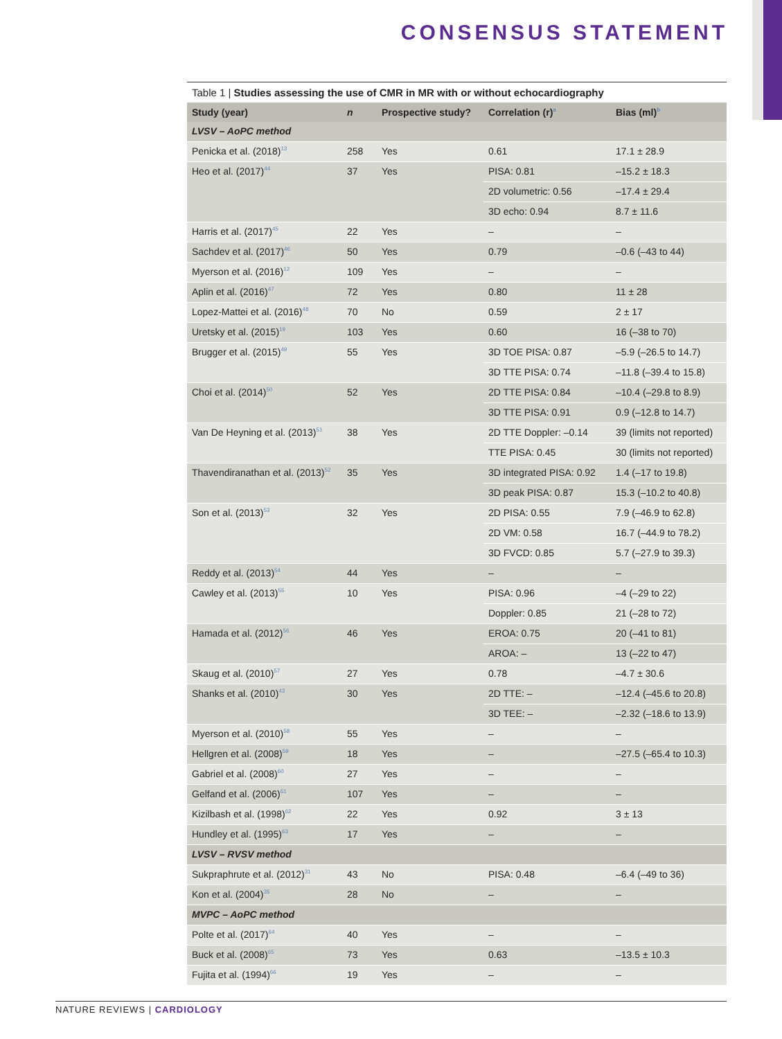CONSENSUS STATEMENT
Table 1 | Studies assessing the use of CMR in MR with or without echocardiography
| Study (year) | n | Prospective study? | Correlation (r)<sup>a</sup> | Bias (ml)<sup>b</sup> |
| --- | --- | --- | --- | --- |
| LVSV – AoPC method | | | | |
| Penicka et al. (2018)<sup>13</sup> | 258 | Yes | 0.61 | 17.1 ± 28.9 |
| Heo et al. (2017)<sup>44</sup> | 37 | Yes | PISA: 0.81 | –15.2 ± 18.3 |
| | | | 2D volumetric: 0.56 | –17.4 ± 29.4 |
| | | | 3D echo: 0.94 | 8.7 ± 11.6 |
| Harris et al. (2017)<sup>45</sup> | 22 | Yes | – | – |
| Sachdev et al. (2017)<sup>46</sup> | 50 | Yes | 0.79 | –0.6 (–43 to 44) |
| Myerson et al. (2016)<sup>12</sup> | 109 | Yes | – | – |
| Aplin et al. (2016)<sup>47</sup> | 72 | Yes | 0.80 | 11 ± 28 |
| Lopez-Mattei et al. (2016)<sup>48</sup> | 70 | No | 0.59 | 2 ± 17 |
| Uretsky et al. (2015)<sup>19</sup> | 103 | Yes | 0.60 | 16 (–38 to 70) |
| Brugger et al. (2015)<sup>49</sup> | 55 | Yes | 3D TOE PISA: 0.87 | –5.9 (–26.5 to 14.7) |
| | | | 3D TTE PISA: 0.74 | –11.8 (–39.4 to 15.8) |
| Choi et al. (2014)<sup>50</sup> | 52 | Yes | 2D TTE PISA: 0.84 | –10.4 (–29.8 to 8.9) |
| | | | 3D TTE PISA: 0.91 | 0.9 (–12.8 to 14.7) |
| Van De Heyning et al. (2013)<sup>51</sup> | 38 | Yes | 2D TTE Doppler: –0.14 | 39 (limits not reported) |
| | | | TTE PISA: 0.45 | 30 (limits not reported) |
| Thavendiranathan et al. (2013)<sup>52</sup> | 35 | Yes | 3D integrated PISA: 0.92 | 1.4 (–17 to 19.8) |
| | | | 3D peak PISA: 0.87 | 15.3 (–10.2 to 40.8) |
| Son et al. (2013)<sup>53</sup> | 32 | Yes | 2D PISA: 0.55 | 7.9 (–46.9 to 62.8) |
| | | | 2D VM: 0.58 | 16.7 (–44.9 to 78.2) |
| | | | 3D FVCD: 0.85 | 5.7 (–27.9 to 39.3) |
| Reddy et al. (2013)<sup>54</sup> | 44 | Yes | – | – |
| Cawley et al. (2013)<sup>55</sup> | 10 | Yes | PISA: 0.96 | –4 (–29 to 22) |
| | | | Doppler: 0.85 | 21 (–28 to 72) |
| Hamada et al. (2012)<sup>56</sup> | 46 | Yes | EROA: 0.75 | 20 (–41 to 81) |
| | | | AROA: – | 13 (–22 to 47) |
| Skaug et al. (2010)<sup>57</sup> | 27 | Yes | 0.78 | –4.7 ± 30.6 |
| Shanks et al. (2010)<sup>43</sup> | 30 | Yes | 2D TTE: – | –12.4 (–45.6 to 20.8) |
| | | | 3D TEE: – | –2.32 (–18.6 to 13.9) |
| Myerson et al. (2010)<sup>58</sup> | 55 | Yes | – | – |
| Hellgren et al. (2008)<sup>59</sup> | 18 | Yes | – | –27.5 (–65.4 to 10.3) |
| Gabriel et al. (2008)<sup>60</sup> | 27 | Yes | – | – |
| Gelfand et al. (2006)<sup>61</sup> | 107 | Yes | – | – |
| Kizilbash et al. (1998)<sup>62</sup> | 22 | Yes | 0.92 | 3 ± 13 |
| Hundley et al. (1995)<sup>63</sup> | 17 | Yes | – | – |
| LVSV – RVSV method | | | | |
| Sukpraphrute et al. (2012)<sup>31</sup> | 43 | No | PISA: 0.48 | –6.4 (–49 to 36) |
| Kon et al. (2004)<sup>35</sup> | 28 | No | – | – |
| MVPC – AoPC method | | | | |
| Polte et al. (2017)<sup>64</sup> | 40 | Yes | – | – |
| Buck et al. (2008)<sup>65</sup> | 73 | Yes | 0.63 | –13.5 ± 10.3 |
| Fujita et al. (1994)<sup>66</sup> | 19 | Yes | – | – |
NATURE REVIEWS | CARDIOLOGY